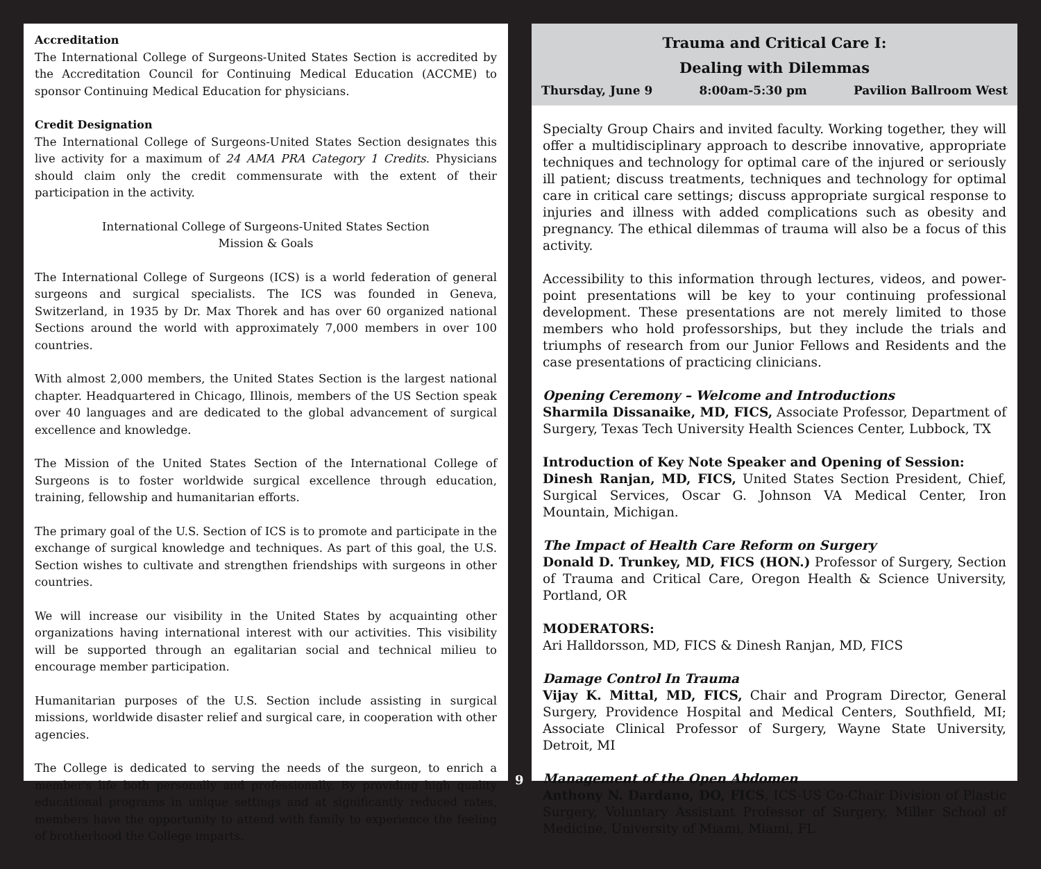Accreditation
The International College of Surgeons-United States Section is accredited by the Accreditation Council for Continuing Medical Education (ACCME) to sponsor Continuing Medical Education for physicians.
Credit Designation
The International College of Surgeons-United States Section designates this live activity for a maximum of 24 AMA PRA Category 1 Credits. Physicians should claim only the credit commensurate with the extent of their participation in the activity.
International College of Surgeons-United States Section
Mission & Goals
The International College of Surgeons (ICS) is a world federation of general surgeons and surgical specialists. The ICS was founded in Geneva, Switzerland, in 1935 by Dr. Max Thorek and has over 60 organized national Sections around the world with approximately 7,000 members in over 100 countries.
With almost 2,000 members, the United States Section is the largest national chapter. Headquartered in Chicago, Illinois, members of the US Section speak over 40 languages and are dedicated to the global advancement of surgical excellence and knowledge.
The Mission of the United States Section of the International College of Surgeons is to foster worldwide surgical excellence through education, training, fellowship and humanitarian efforts.
The primary goal of the U.S. Section of ICS is to promote and participate in the exchange of surgical knowledge and techniques. As part of this goal, the U.S. Section wishes to cultivate and strengthen friendships with surgeons in other countries.
We will increase our visibility in the United States by acquainting other organizations having international interest with our activities. This visibility will be supported through an egalitarian social and technical milieu to encourage member participation.
Humanitarian purposes of the U.S. Section include assisting in surgical missions, worldwide disaster relief and surgical care, in cooperation with other agencies.
The College is dedicated to serving the needs of the surgeon, to enrich a member's life both personally and professionally. By providing high quality educational programs in unique settings and at significantly reduced rates, members have the opportunity to attend with family to experience the feeling of brotherhood the College imparts.
Trauma and Critical Care I:
Dealing with Dilemmas
Thursday, June 9 8:00am-5:30 pm Pavilion Ballroom West
Specialty Group Chairs and invited faculty. Working together, they will offer a multidisciplinary approach to describe innovative, appropriate techniques and technology for optimal care of the injured or seriously ill patient; discuss treatments, techniques and technology for optimal care in critical care settings; discuss appropriate surgical response to injuries and illness with added complications such as obesity and pregnancy. The ethical dilemmas of trauma will also be a focus of this activity.
Accessibility to this information through lectures, videos, and power-point presentations will be key to your continuing professional development. These presentations are not merely limited to those members who hold professorships, but they include the trials and triumphs of research from our Junior Fellows and Residents and the case presentations of practicing clinicians.
Opening Ceremony – Welcome and Introductions
Sharmila Dissanaike, MD, FICS, Associate Professor, Department of Surgery, Texas Tech University Health Sciences Center, Lubbock, TX
Introduction of Key Note Speaker and Opening of Session:
Dinesh Ranjan, MD, FICS, United States Section President, Chief, Surgical Services, Oscar G. Johnson VA Medical Center, Iron Mountain, Michigan.
The Impact of Health Care Reform on Surgery
Donald D. Trunkey, MD, FICS (HON.) Professor of Surgery, Section of Trauma and Critical Care, Oregon Health & Science University, Portland, OR
MODERATORS:
Ari Halldorsson, MD, FICS & Dinesh Ranjan, MD, FICS
Damage Control In Trauma
Vijay K. Mittal, MD, FICS, Chair and Program Director, General Surgery, Providence Hospital and Medical Centers, Southfield, MI; Associate Clinical Professor of Surgery, Wayne State University, Detroit, MI
Management of the Open Abdomen
Anthony N. Dardano, DO, FICS, ICS-US Co-Chair Division of Plastic Surgery, Voluntary Assistant Professor of Surgery, Miller School of Medicine, University of Miami, Miami, FL
9